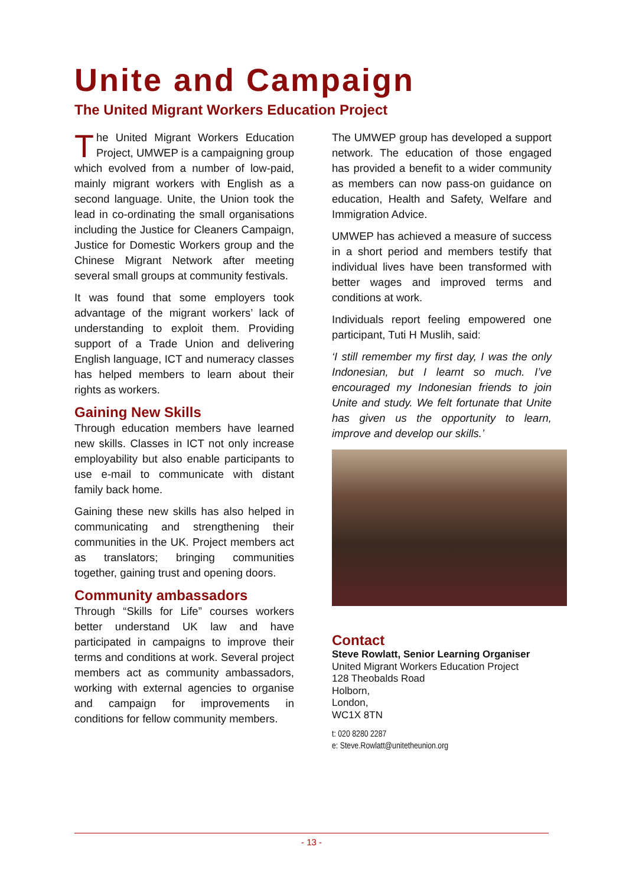Unite and Campaign
The United Migrant Workers Education Project
The United Migrant Workers Education Project, UMWEP is a campaigning group which evolved from a number of low-paid, mainly migrant workers with English as a second language. Unite, the Union took the lead in co-ordinating the small organisations including the Justice for Cleaners Campaign, Justice for Domestic Workers group and the Chinese Migrant Network after meeting several small groups at community festivals.
It was found that some employers took advantage of the migrant workers’ lack of understanding to exploit them. Providing support of a Trade Union and delivering English language, ICT and numeracy classes has helped members to learn about their rights as workers.
Gaining New Skills
Through education members have learned new skills. Classes in ICT not only increase employability but also enable participants to use e-mail to communicate with distant family back home.
Gaining these new skills has also helped in communicating and strengthening their communities in the UK. Project members act as translators; bringing communities together, gaining trust and opening doors.
Community ambassadors
Through “Skills for Life” courses workers better understand UK law and have participated in campaigns to improve their terms and conditions at work. Several project members act as community ambassadors, working with external agencies to organise and campaign for improvements in conditions for fellow community members.
The UMWEP group has developed a support network. The education of those engaged has provided a benefit to a wider community as members can now pass-on guidance on education, Health and Safety, Welfare and Immigration Advice.
UMWEP has achieved a measure of success in a short period and members testify that individual lives have been transformed with better wages and improved terms and conditions at work.
Individuals report feeling empowered one participant, Tuti H Muslih, said:
‘I still remember my first day, I was the only Indonesian, but I learnt so much. I’ve encouraged my Indonesian friends to join Unite and study. We felt fortunate that Unite has given us the opportunity to learn, improve and develop our skills.’
Contact
Steve Rowlatt, Senior Learning Organiser
United Migrant Workers Education Project
128 Theobalds Road
Holborn,
London,
WC1X 8TN
t: 020 8280 2287
e: Steve.Rowlatt@unitetheunion.org
- 13 -